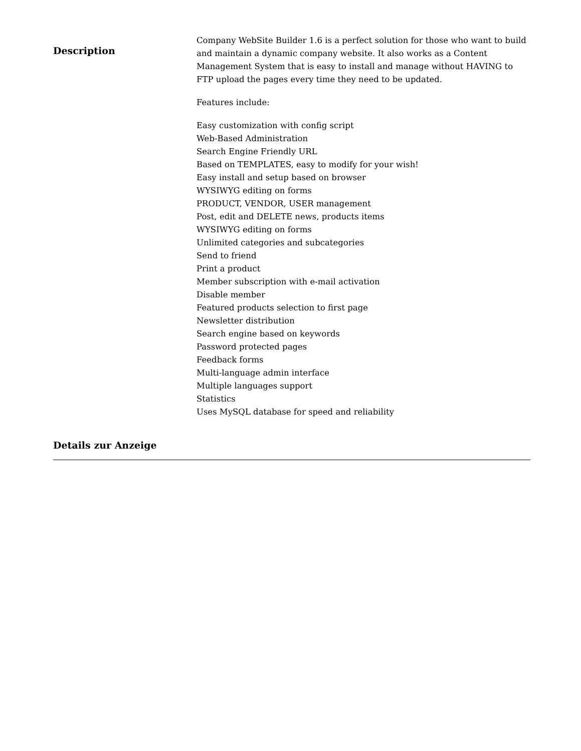Description
Company WebSite Builder 1.6 is a perfect solution for those who want to build and maintain a dynamic company website. It also works as a Content Management System that is easy to install and manage without HAVING to FTP upload the pages every time they need to be updated.
Features include:
Easy customization with config script
Web-Based Administration
Search Engine Friendly URL
Based on TEMPLATES, easy to modify for your wish!
Easy install and setup based on browser
WYSIWYG editing on forms
PRODUCT, VENDOR, USER management
Post, edit and DELETE news, products items
WYSIWYG editing on forms
Unlimited categories and subcategories
Send to friend
Print a product
Member subscription with e-mail activation
Disable member
Featured products selection to first page
Newsletter distribution
Search engine based on keywords
Password protected pages
Feedback forms
Multi-language admin interface
Multiple languages support
Statistics
Uses MySQL database for speed and reliability
Details zur Anzeige